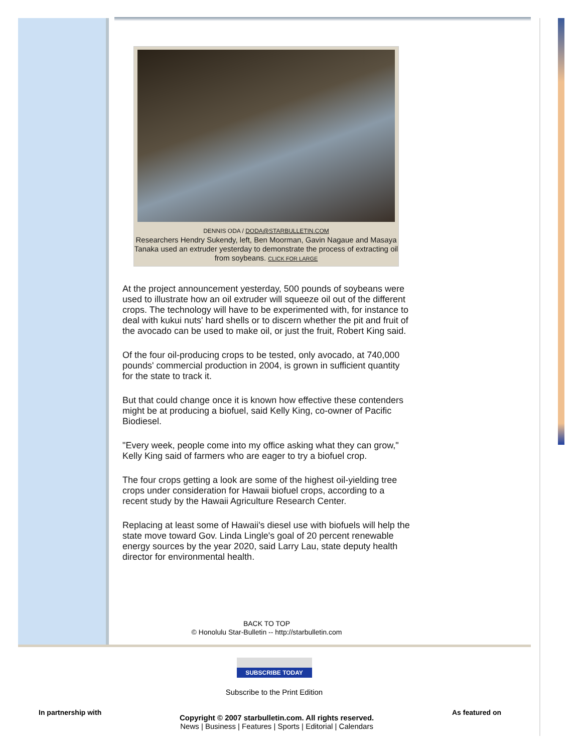DENNIS ODA / DODA@STARBULLETIN.COM
Researchers Hendry Sukendy, left, Ben Moorman, Gavin Nagaue and Masaya Tanaka used an extruder yesterday to demonstrate the process of extracting oil from soybeans. CLICK FOR LARGE
At the project announcement yesterday, 500 pounds of soybeans were used to illustrate how an oil extruder will squeeze oil out of the different crops. The technology will have to be experimented with, for instance to deal with kukui nuts' hard shells or to discern whether the pit and fruit of the avocado can be used to make oil, or just the fruit, Robert King said.
Of the four oil-producing crops to be tested, only avocado, at 740,000 pounds' commercial production in 2004, is grown in sufficient quantity for the state to track it.
But that could change once it is known how effective these contenders might be at producing a biofuel, said Kelly King, co-owner of Pacific Biodiesel.
"Every week, people come into my office asking what they can grow," Kelly King said of farmers who are eager to try a biofuel crop.
The four crops getting a look are some of the highest oil-yielding tree crops under consideration for Hawaii biofuel crops, according to a recent study by the Hawaii Agriculture Research Center.
Replacing at least some of Hawaii's diesel use with biofuels will help the state move toward Gov. Linda Lingle's goal of 20 percent renewable energy sources by the year 2020, said Larry Lau, state deputy health director for environmental health.
BACK TO TOP
© Honolulu Star-Bulletin -- http://starbulletin.com
SUBSCRIBE TODAY
Subscribe to the Print Edition
In partnership with
Copyright © 2007 starbulletin.com. All rights reserved.
News | Business | Features | Sports | Editorial | Calendars
As featured on